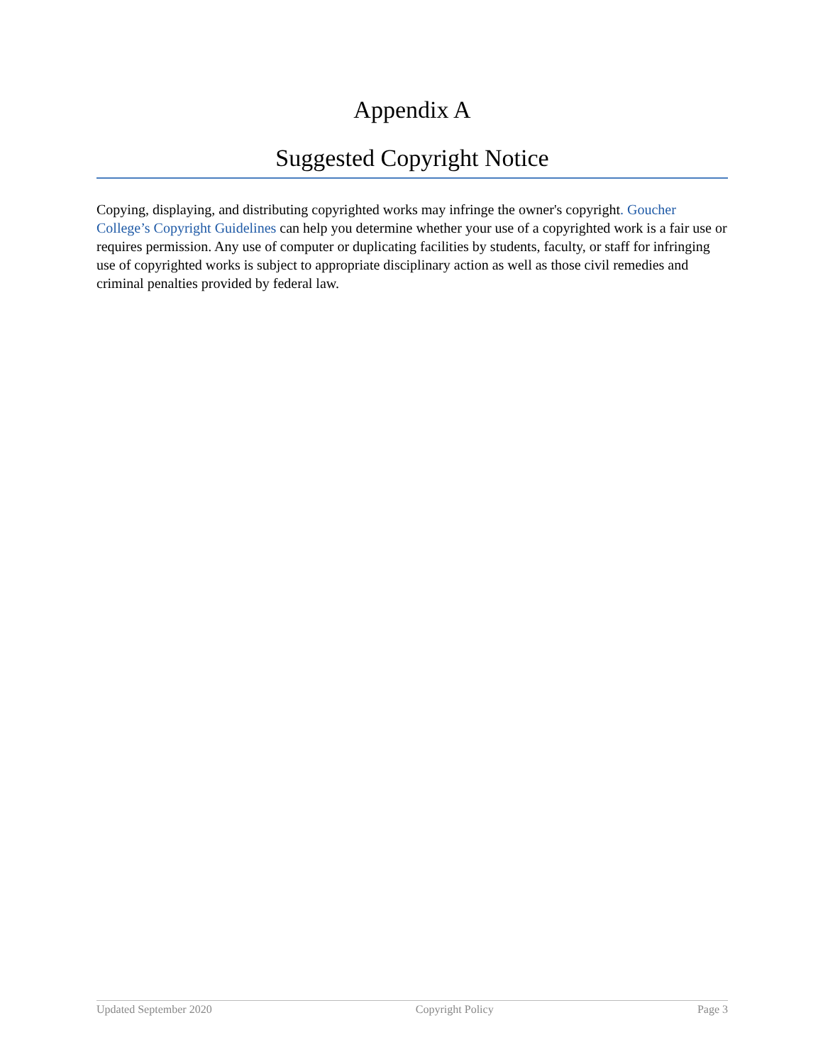Appendix A
Suggested Copyright Notice
Copying, displaying, and distributing copyrighted works may infringe the owner's copyright. Goucher College’s Copyright Guidelines can help you determine whether your use of a copyrighted work is a fair use or requires permission. Any use of computer or duplicating facilities by students, faculty, or staff for infringing use of copyrighted works is subject to appropriate disciplinary action as well as those civil remedies and criminal penalties provided by federal law.
Updated September 2020 Copyright Policy Page 3